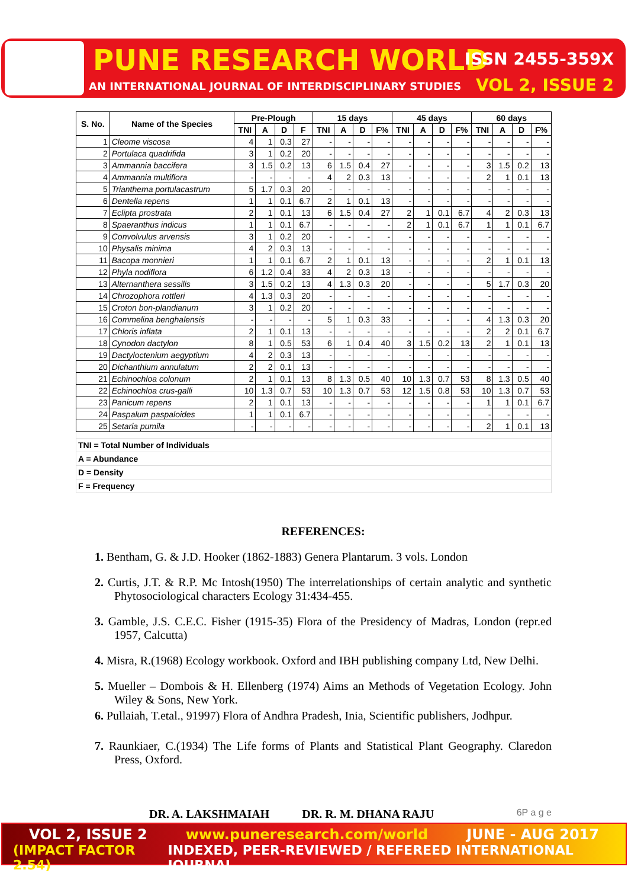PUNE RESEARCH WORLD ISSN 2455-359X
AN INTERNATIONAL JOURNAL OF INTERDISCIPLINARY STUDIES
VOL 2, ISSUE 2
| S. No. | Name of the Species | Pre-Plough | | | | 15 days | | | | 45 days | | | | 60 days | | | |
| --- | --- | --- | --- | --- | --- | --- | --- | --- | --- | --- | --- | --- | --- | --- | --- | --- | --- |
| | | TNI | A | D | F | TNI | A | D | F% | TNI | A | D | F% | TNI | A | D | F% |
| 1 | Cleome viscosa | 4 | 1 | 0.3 | 27 | - | - | - | - | - | - | - | - | - | - | - | - |
| 2 | Portulaca quadrifida | 3 | 1 | 0.2 | 20 | - | - | - | - | - | - | - | - | - | - | - | - |
| 3 | Ammannia baccifera | 3 | 1.5 | 0.2 | 13 | 6 | 1.5 | 0.4 | 27 | - | - | - | - | 3 | 1.5 | 0.2 | 13 |
| 4 | Ammannia multiflora | - | - | - | - | 4 | 2 | 0.3 | 13 | - | - | - | - | 2 | 1 | 0.1 | 13 |
| 5 | Trianthema portulacastrum | 5 | 1.7 | 0.3 | 20 | - | - | - | - | - | - | - | - | - | - | - | - |
| 6 | Dentella repens | 1 | 1 | 0.1 | 6.7 | 2 | 1 | 0.1 | 13 | - | - | - | - | - | - | - | - |
| 7 | Eclipta prostrata | 2 | 1 | 0.1 | 13 | 6 | 1.5 | 0.4 | 27 | 2 | 1 | 0.1 | 6.7 | 4 | 2 | 0.3 | 13 |
| 8 | Spaeranthus indicus | 1 | 1 | 0.1 | 6.7 | - | - | - | - | 2 | 1 | 0.1 | 6.7 | 1 | 1 | 0.1 | 6.7 |
| 9 | Convolvulus arvensis | 3 | 1 | 0.2 | 20 | - | - | - | - | - | - | - | - | - | - | - | - |
| 10 | Physalis minima | 4 | 2 | 0.3 | 13 | - | - | - | - | - | - | - | - | - | - | - | - |
| 11 | Bacopa monnieri | 1 | 1 | 0.1 | 6.7 | 2 | 1 | 0.1 | 13 | - | - | - | - | 2 | 1 | 0.1 | 13 |
| 12 | Phyla nodiflora | 6 | 1.2 | 0.4 | 33 | 4 | 2 | 0.3 | 13 | - | - | - | - | - | - | - | - |
| 13 | Alternanthera sessilis | 3 | 1.5 | 0.2 | 13 | 4 | 1.3 | 0.3 | 20 | - | - | - | - | 5 | 1.7 | 0.3 | 20 |
| 14 | Chrozophora rottleri | 4 | 1.3 | 0.3 | 20 | - | - | - | - | - | - | - | - | - | - | - | - |
| 15 | Croton bon-plandianum | 3 | 1 | 0.2 | 20 | - | - | - | - | - | - | - | - | - | - | - | - |
| 16 | Commelina benghalensis | - | - | - | - | 5 | 1 | 0.3 | 33 | - | - | - | - | 4 | 1.3 | 0.3 | 20 |
| 17 | Chloris inflata | 2 | 1 | 0.1 | 13 | - | - | - | - | - | - | - | - | 2 | 2 | 0.1 | 6.7 |
| 18 | Cynodon dactylon | 8 | 1 | 0.5 | 53 | 6 | 1 | 0.4 | 40 | 3 | 1.5 | 0.2 | 13 | 2 | 1 | 0.1 | 13 |
| 19 | Dactyloctenium aegyptium | 4 | 2 | 0.3 | 13 | - | - | - | - | - | - | - | - | - | - | - | - |
| 20 | Dichanthium annulatum | 2 | 2 | 0.1 | 13 | - | - | - | - | - | - | - | - | - | - | - | - |
| 21 | Echinochloa colonum | 2 | 1 | 0.1 | 13 | 8 | 1.3 | 0.5 | 40 | 10 | 1.3 | 0.7 | 53 | 8 | 1.3 | 0.5 | 40 |
| 22 | Echinochloa crus-galli | 10 | 1.3 | 0.7 | 53 | 10 | 1.3 | 0.7 | 53 | 12 | 1.5 | 0.8 | 53 | 10 | 1.3 | 0.7 | 53 |
| 23 | Panicum repens | 2 | 1 | 0.1 | 13 | - | - | - | - | - | - | - | - | 1 | 1 | 0.1 | 6.7 |
| 24 | Paspalum paspaloides | 1 | 1 | 0.1 | 6.7 | - | - | - | - | - | - | - | - | - | - | - | - |
| 25 | Setaria pumila | - | - | - | - | - | - | - | - | - | - | - | - | 2 | 1 | 0.1 | 13 |
| TNI = Total Number of Individuals | | | | | | | | | | | | | | | | | |
| A = Abundance | | | | | | | | | | | | | | | | | |
| D = Density | | | | | | | | | | | | | | | | | |
| F = Frequency | | | | | | | | | | | | | | | | | |
REFERENCES:
1. Bentham, G. & J.D. Hooker (1862-1883) Genera Plantarum. 3 vols. London
2. Curtis, J.T. & R.P. Mc Intosh(1950) The interrelationships of certain analytic and synthetic Phytosociological characters Ecology 31:434-455.
3. Gamble, J.S. C.E.C. Fisher (1915-35) Flora of the Presidency of Madras, London (repr.ed 1957, Calcutta)
4. Misra, R.(1968) Ecology workbook. Oxford and IBH publishing company Ltd, New Delhi.
5. Mueller – Dombois & H. Ellenberg (1974) Aims an Methods of Vegetation Ecology. John Wiley & Sons, New York.
6. Pullaiah, T.etal., 91997) Flora of Andhra Pradesh, Inia, Scientific publishers, Jodhpur.
7. Raunkiaer, C.(1934) The Life forms of Plants and Statistical Plant Geography. Claredon Press, Oxford.
DR. A. LAKSHMAIAH DR. R. M. DHANA RAJU 6P a g e
VOL 2, ISSUE 2 www.puneresearch.com/world JUNE - AUG 2017
(IMPACT FACTOR 2.54) INDEXED, PEER-REVIEWED / REFEREED INTERNATIONAL JOURNAL